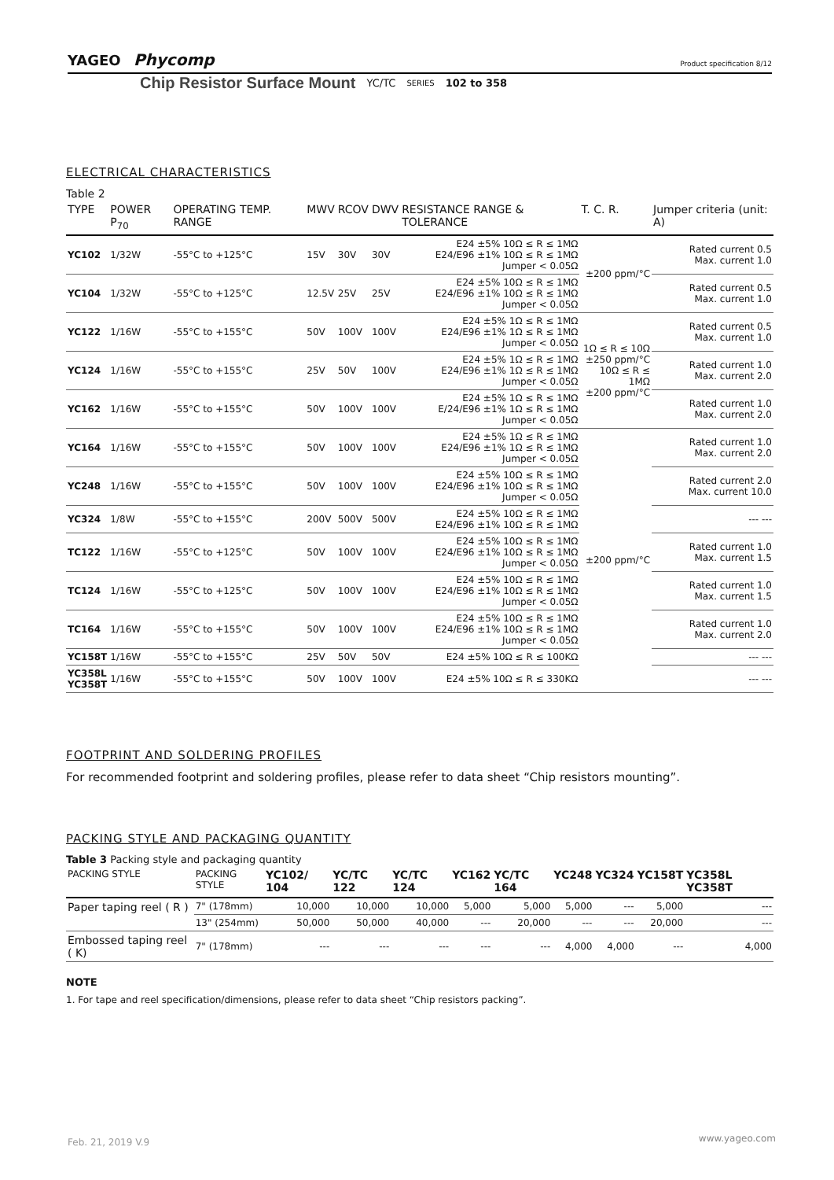YAGEO Phycomp
Product specification 8/12
Chip Resistor Surface Mount YC/TC SERIES 102 to 358
ELECTRICAL CHARACTERISTICS
Table 2
| TYPE | POWER P<sub>70</sub> | OPERATING TEMP. RANGE | MWV | RCOV | DWV | RESISTANCE RANGE & TOLERANCE | T. C. R. | Jumper criteria (unit: A) |
| --- | --- | --- | --- | --- | --- | --- | --- | --- |
| YC102 | 1/32W | -55°C to +125°C | 15V | 30V | 30V | E24 ±5% 10Ω ≤ R ≤ 1MΩ E24/E96 ±1% 10Ω ≤ R ≤ 1MΩ Jumper < 0.05Ω | ±200 ppm/°C | Rated current 0.5 Max. current 1.0 |
| YC104 | 1/32W | -55°C to +125°C | 12.5V | 25V | 25V | E24 ±5% 10Ω ≤ R ≤ 1MΩ E24/E96 ±1% 10Ω ≤ R ≤ 1MΩ Jumper < 0.05Ω | | Rated current 0.5 Max. current 1.0 |
| YC122 | 1/16W | -55°C to +155°C | 50V | 100V | 100V | E24 ±5% 1Ω ≤ R ≤ 1MΩ E24/E96 ±1% 1Ω ≤ R ≤ 1MΩ Jumper < 0.05Ω | 1Ω ≤ R ≤ 10Ω ±250 ppm/°C 10Ω ≤ R ≤ 1MΩ ±200 ppm/°C | Rated current 0.5 Max. current 1.0 |
| YC124 | 1/16W | -55°C to +155°C | 25V | 50V | 100V | E24 ±5% 1Ω ≤ R ≤ 1MΩ E24/E96 ±1% 1Ω ≤ R ≤ 1MΩ Jumper < 0.05Ω | | Rated current 1.0 Max. current 2.0 |
| YC162 | 1/16W | -55°C to +155°C | 50V | 100V | 100V | E24 ±5% 1Ω ≤ R ≤ 1MΩ E/24/E96 ±1% 1Ω ≤ R ≤ 1MΩ Jumper < 0.05Ω | | Rated current 1.0 Max. current 2.0 |
| YC164 | 1/16W | -55°C to +155°C | 50V | 100V | 100V | E24 ±5% 1Ω ≤ R ≤ 1MΩ E24/E96 ±1% 1Ω ≤ R ≤ 1MΩ Jumper < 0.05Ω | ±200 ppm/°C | Rated current 1.0 Max. current 2.0 |
| YC248 | 1/16W | -55°C to +155°C | 50V | 100V | 100V | E24 ±5% 10Ω ≤ R ≤ 1MΩ E24/E96 ±1% 10Ω ≤ R ≤ 1MΩ Jumper < 0.05Ω | | Rated current 2.0 Max. current 10.0 |
| YC324 | 1/8W | -55°C to +155°C | 200V | 500V | 500V | E24 ±5% 10Ω ≤ R ≤ 1MΩ E24/E96 ±1% 10Ω ≤ R ≤ 1MΩ | | --- --- |
| TC122 | 1/16W | -55°C to +125°C | 50V | 100V | 100V | E24 ±5% 10Ω ≤ R ≤ 1MΩ E24/E96 ±1% 10Ω ≤ R ≤ 1MΩ Jumper < 0.05Ω | | Rated current 1.0 Max. current 1.5 |
| TC124 | 1/16W | -55°C to +125°C | 50V | 100V | 100V | E24 ±5% 10Ω ≤ R ≤ 1MΩ E24/E96 ±1% 10Ω ≤ R ≤ 1MΩ Jumper < 0.05Ω | | Rated current 1.0 Max. current 1.5 |
| TC164 | 1/16W | -55°C to +155°C | 50V | 100V | 100V | E24 ±5% 10Ω ≤ R ≤ 1MΩ E24/E96 ±1% 10Ω ≤ R ≤ 1MΩ Jumper < 0.05Ω | | Rated current 1.0 Max. current 2.0 |
| YC158T | 1/16W | -55°C to +155°C | 25V | 50V | 50V | E24 ±5% 10Ω ≤ R ≤ 100KΩ | | --- --- |
| YC358L YC358T | 1/16W | -55°C to +155°C | 50V | 100V | 100V | E24 ±5% 10Ω ≤ R ≤ 330KΩ | | --- --- |
FOOTPRINT AND SOLDERING PROFILES
For recommended footprint and soldering profiles, please refer to data sheet “Chip resistors mounting”.
PACKING STYLE AND PACKAGING QUANTITY
Table 3 Packing style and packaging quantity
| PACKING STYLE | PACKING STYLE | YC102/ 104 | YC/TC 122 | YC/TC 124 | YC162 | YC/TC 164 | YC248 | YC324 | YC158T | YC358L YC358T |
| --- | --- | --- | --- | --- | --- | --- | --- | --- | --- | --- |
| Paper taping reel ( R ) | 7" (178mm) | 10,000 | 10,000 | 10,000 | 5,000 | 5,000 | 5,000 | --- | 5,000 | --- |
| | 13" (254mm) | 50,000 | 50,000 | 40,000 | --- | 20,000 | --- | --- | 20,000 | --- |
| Embossed taping reel ( K) | 7" (178mm) | --- | --- | --- | --- | --- | 4,000 | 4,000 | --- | 4,000 |
NOTE
1. For tape and reel specification/dimensions, please refer to data sheet “Chip resistors packing”.
www.yageo.com Feb. 21, 2019 V.9